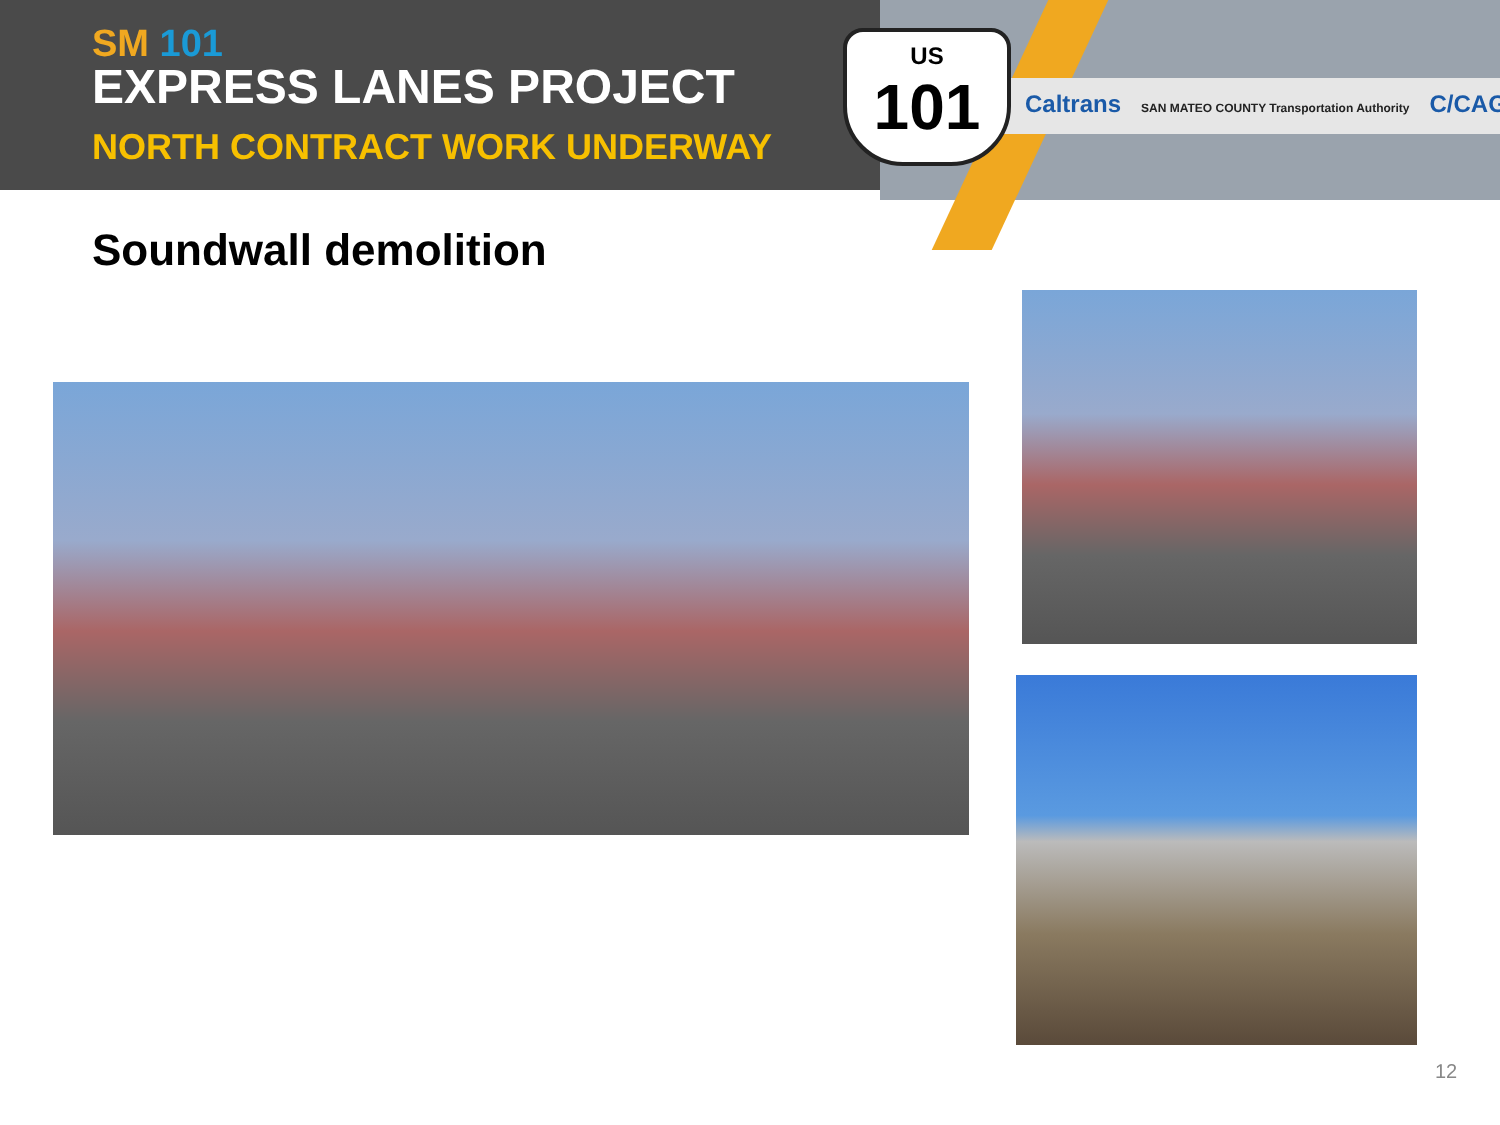SM 101
EXPRESS LANES PROJECT
NORTH CONTRACT WORK UNDERWAY
US
101
Caltrans SAN MATEO COUNTY Transportation Authority C/CAG
Soundwall demolition
12